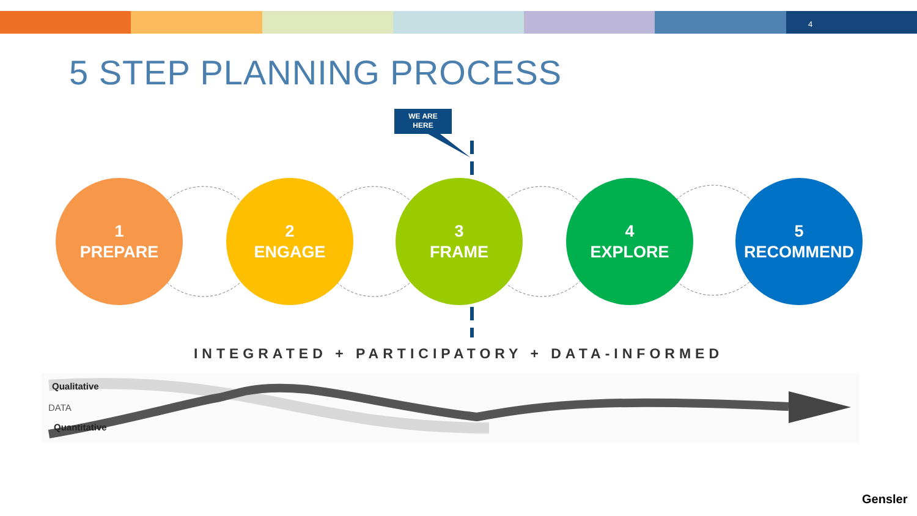4
5 STEP PLANNING PROCESS
WE ARE
HERE
1
PREPARE
2
ENGAGE
3
FRAME
4
EXPLORE
5
RECOMMEND
INTEGRATED + PARTICIPATORY + DATA-INFORMED
Qualitative
DATA
Quantitative
Gensler